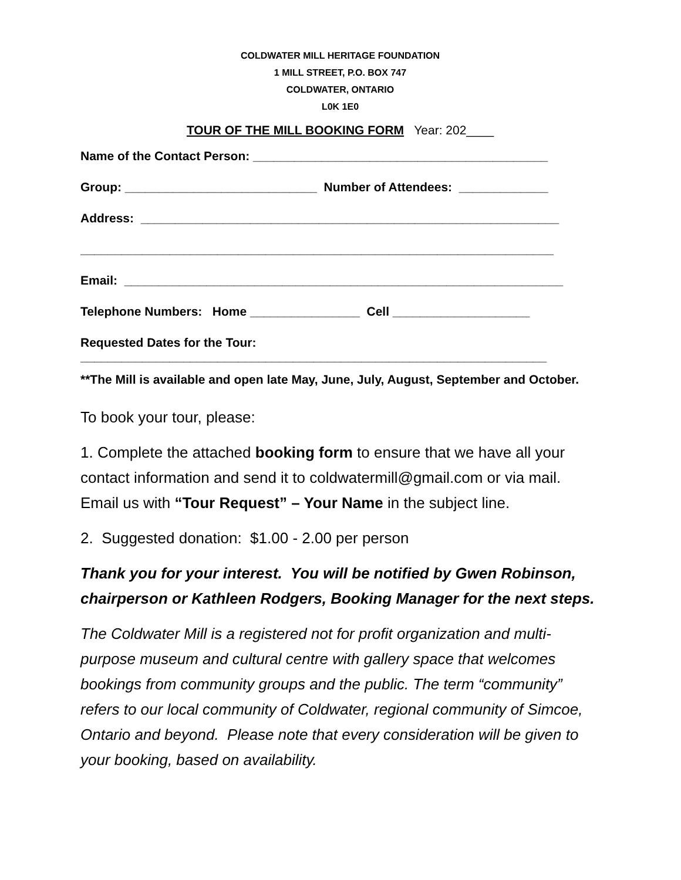COLDWATER MILL HERITAGE FOUNDATION
1 MILL STREET, P.O. BOX 747
COLDWATER, ONTARIO
L0K 1E0
TOUR OF THE MILL BOOKING FORM Year: 202____
Name of the Contact Person: ___________________________________________
Group: ____________________________ Number of Attendees: _____________
Address: _____________________________________________________________
_____________________________________________________________________
Email: ________________________________________________________________
Telephone Numbers: Home ________________ Cell ____________________
Requested Dates for the Tour:
____________________________________________________________________
**The Mill is available and open late May, June, July, August, September and October.
To book your tour, please:
1. Complete the attached booking form to ensure that we have all your contact information and send it to coldwatermill@gmail.com or via mail. Email us with “Tour Request” – Your Name in the subject line.
2. Suggested donation: $1.00 - 2.00 per person
Thank you for your interest. You will be notified by Gwen Robinson, chairperson or Kathleen Rodgers, Booking Manager for the next steps.
The Coldwater Mill is a registered not for profit organization and multi-purpose museum and cultural centre with gallery space that welcomes bookings from community groups and the public. The term “community” refers to our local community of Coldwater, regional community of Simcoe, Ontario and beyond. Please note that every consideration will be given to your booking, based on availability.